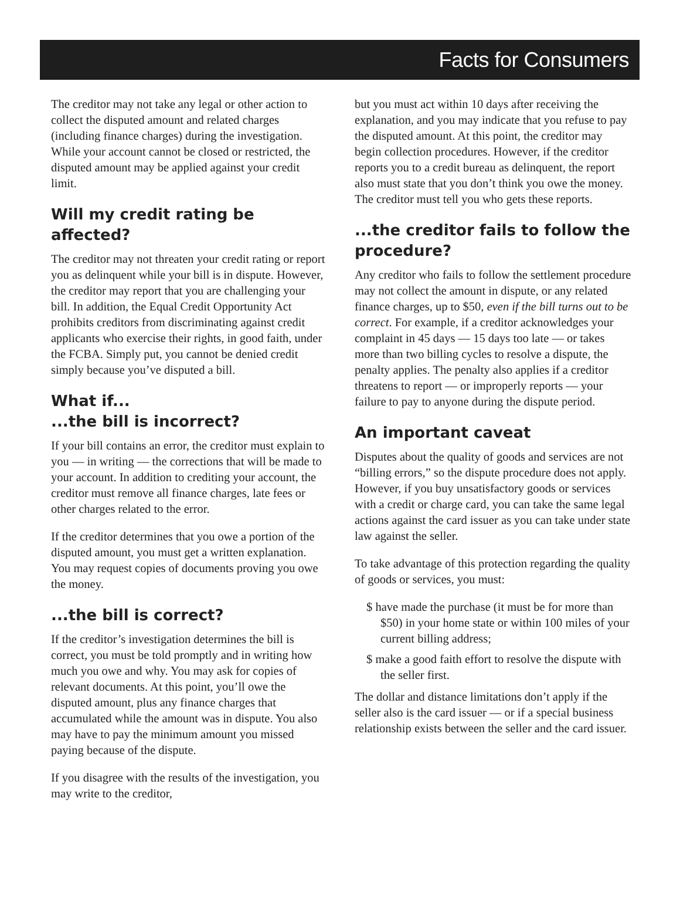Facts for Consumers
The creditor may not take any legal or other action to collect the disputed amount and related charges (including finance charges) during the investigation. While your account cannot be closed or restricted, the disputed amount may be applied against your credit limit.
Will my credit rating be affected?
The creditor may not threaten your credit rating or report you as delinquent while your bill is in dispute. However, the creditor may report that you are challenging your bill. In addition, the Equal Credit Opportunity Act prohibits creditors from discriminating against credit applicants who exercise their rights, in good faith, under the FCBA. Simply put, you cannot be denied credit simply because you’ve disputed a bill.
What if...
...the bill is incorrect?
If your bill contains an error, the creditor must explain to you — in writing — the corrections that will be made to your account. In addition to crediting your account, the creditor must remove all finance charges, late fees or other charges related to the error.
If the creditor determines that you owe a portion of the disputed amount, you must get a written explanation. You may request copies of documents proving you owe the money.
...the bill is correct?
If the creditor’s investigation determines the bill is correct, you must be told promptly and in writing how much you owe and why. You may ask for copies of relevant documents. At this point, you’ll owe the disputed amount, plus any finance charges that accumulated while the amount was in dispute. You also may have to pay the minimum amount you missed paying because of the dispute.
If you disagree with the results of the investigation, you may write to the creditor,
but you must act within 10 days after receiving the explanation, and you may indicate that you refuse to pay the disputed amount. At this point, the creditor may begin collection procedures. However, if the creditor reports you to a credit bureau as delinquent, the report also must state that you don’t think you owe the money. The creditor must tell you who gets these reports.
...the creditor fails to follow the procedure?
Any creditor who fails to follow the settlement procedure may not collect the amount in dispute, or any related finance charges, up to $50, even if the bill turns out to be correct. For example, if a creditor acknowledges your complaint in 45 days — 15 days too late — or takes more than two billing cycles to resolve a dispute, the penalty applies. The penalty also applies if a creditor threatens to report — or improperly reports — your failure to pay to anyone during the dispute period.
An important caveat
Disputes about the quality of goods and services are not “billing errors,” so the dispute procedure does not apply. However, if you buy unsatisfactory goods or services with a credit or charge card, you can take the same legal actions against the card issuer as you can take under state law against the seller.
To take advantage of this protection regarding the quality of goods or services, you must:
$ have made the purchase (it must be for more than $50) in your home state or within 100 miles of your current billing address;
$ make a good faith effort to resolve the dispute with the seller first.
The dollar and distance limitations don’t apply if the seller also is the card issuer — or if a special business relationship exists between the seller and the card issuer.